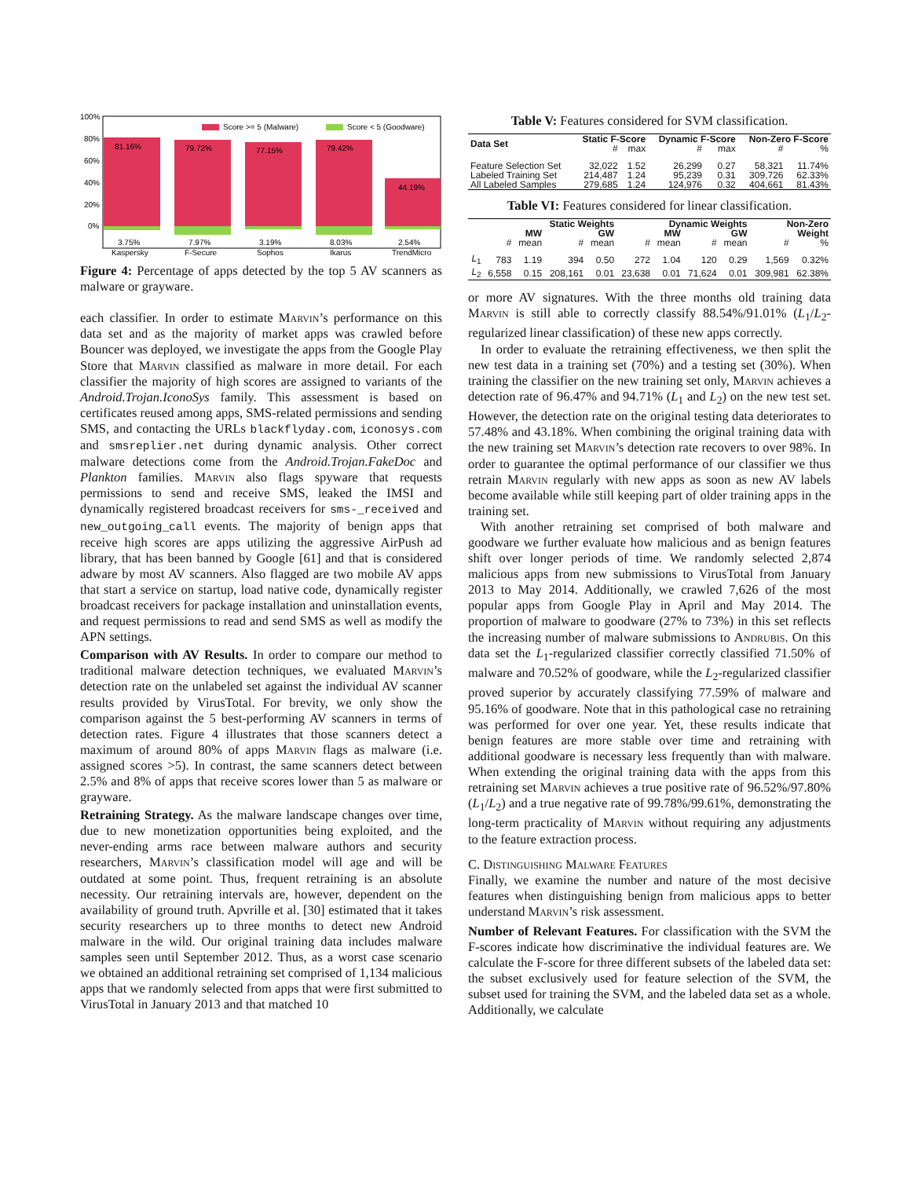100%
80%
60%
40%
20%
0%
Score >= 5 (Malware)
Score < 5 (Goodware)
81.16%
79.72%
77.15%
79.42%
44.19%
3.75%
7.97%
3.19%
8.03%
2.54%
Kaspersky
F-Secure
Sophos
Ikarus
TrendMicro
Figure 4: Percentage of apps detected by the top 5 AV scanners as malware or grayware.
each classifier. In order to estimate Marvin’s performance on this data set and as the majority of market apps was crawled before Bouncer was deployed, we investigate the apps from the Google Play Store that Marvin classified as malware in more detail. For each classifier the majority of high scores are assigned to variants of the Android.Trojan.IconoSys family. This assessment is based on certificates reused among apps, SMS-related permissions and sending SMS, and contacting the URLs blackflyday.com, iconosys.com and smsreplier.net during dynamic analysis. Other correct malware detections come from the Android.Trojan.FakeDoc and Plankton families. Marvin also flags spyware that requests permissions to send and receive SMS, leaked the IMSI and dynamically registered broadcast receivers for sms-_received and new_outgoing_call events. The majority of benign apps that receive high scores are apps utilizing the aggressive AirPush ad library, that has been banned by Google [61] and that is considered adware by most AV scanners. Also flagged are two mobile AV apps that start a service on startup, load native code, dynamically register broadcast receivers for package installation and uninstallation events, and request permissions to read and send SMS as well as modify the APN settings.
Comparison with AV Results. In order to compare our method to traditional malware detection techniques, we evaluated Marvin’s detection rate on the unlabeled set against the individual AV scanner results provided by VirusTotal. For brevity, we only show the comparison against the 5 best-performing AV scanners in terms of detection rates. Figure 4 illustrates that those scanners detect a maximum of around 80% of apps Marvin flags as malware (i.e. assigned scores >5). In contrast, the same scanners detect between 2.5% and 8% of apps that receive scores lower than 5 as malware or grayware.
Retraining Strategy. As the malware landscape changes over time, due to new monetization opportunities being exploited, and the never-ending arms race between malware authors and security researchers, Marvin’s classification model will age and will be outdated at some point. Thus, frequent retraining is an absolute necessity. Our retraining intervals are, however, dependent on the availability of ground truth. Apvrille et al. [30] estimated that it takes security researchers up to three months to detect new Android malware in the wild. Our original training data includes malware samples seen until September 2012. Thus, as a worst case scenario we obtained an additional retraining set comprised of 1,134 malicious apps that we randomly selected from apps that were first submitted to VirusTotal in January 2013 and that matched 10
Table V: Features considered for SVM classification.
| Data Set | Static F-Score | | Dynamic F-Score | | Non-Zero F-Score | |
| --- | --- | --- | --- | --- | --- | --- |
| | # | max | # | max | # | % |
| Feature Selection Set Labeled Training Set All Labeled Samples | 32,022 214,487 279,685 | 1.52 1.24 1.24 | 26,299 95,239 124,976 | 0.27 0.31 0.32 | 58,321 309,726 404,661 | 11.74% 62.33% 81.43% |
Table VI: Features considered for linear classification.
| | Static Weights | | | | Dynamic Weights | | | | Non-Zero | |
| --- | --- | --- | --- | --- | --- | --- | --- | --- | --- | --- |
| | MW | | GW | | MW | | GW | | Weight | |
| | # | mean | # | mean | # | mean | # | mean | # | % |
| L<sub>1</sub> | 783 | 1.19 | 394 | 0.50 | 272 | 1.04 | 120 | 0.29 | 1,569 | 0.32% |
| L<sub>2</sub> | 6,558 | 0.15 | 208,161 | 0.01 | 23,638 | 0.01 | 71,624 | 0.01 | 309,981 | 62.38% |
or more AV signatures. With the three months old training data Marvin is still able to correctly classify 88.54%/91.01% (L<sub>1</sub>/L<sub>2</sub>-regularized linear classification) of these new apps correctly.
In order to evaluate the retraining effectiveness, we then split the new test data in a training set (70%) and a testing set (30%). When training the classifier on the new training set only, Marvin achieves a detection rate of 96.47% and 94.71% (L<sub>1</sub> and L<sub>2</sub>) on the new test set. However, the detection rate on the original testing data deteriorates to 57.48% and 43.18%. When combining the original training data with the new training set Marvin’s detection rate recovers to over 98%. In order to guarantee the optimal performance of our classifier we thus retrain Marvin regularly with new apps as soon as new AV labels become available while still keeping part of older training apps in the training set.
With another retraining set comprised of both malware and goodware we further evaluate how malicious and as benign features shift over longer periods of time. We randomly selected 2,874 malicious apps from new submissions to VirusTotal from January 2013 to May 2014. Additionally, we crawled 7,626 of the most popular apps from Google Play in April and May 2014. The proportion of malware to goodware (27% to 73%) in this set reflects the increasing number of malware submissions to Andrubis. On this data set the L<sub>1</sub>-regularized classifier correctly classified 71.50% of malware and 70.52% of goodware, while the L<sub>2</sub>-regularized classifier proved superior by accurately classifying 77.59% of malware and 95.16% of goodware. Note that in this pathological case no retraining was performed for over one year. Yet, these results indicate that benign features are more stable over time and retraining with additional goodware is necessary less frequently than with malware. When extending the original training data with the apps from this retraining set Marvin achieves a true positive rate of 96.52%/97.80% (L<sub>1</sub>/L<sub>2</sub>) and a true negative rate of 99.78%/99.61%, demonstrating the long-term practicality of Marvin without requiring any adjustments to the feature extraction process.
C. Distinguishing Malware Features
Finally, we examine the number and nature of the most decisive features when distinguishing benign from malicious apps to better understand Marvin’s risk assessment.
Number of Relevant Features. For classification with the SVM the F-scores indicate how discriminative the individual features are. We calculate the F-score for three different subsets of the labeled data set: the subset exclusively used for feature selection of the SVM, the subset used for training the SVM, and the labeled data set as a whole. Additionally, we calculate